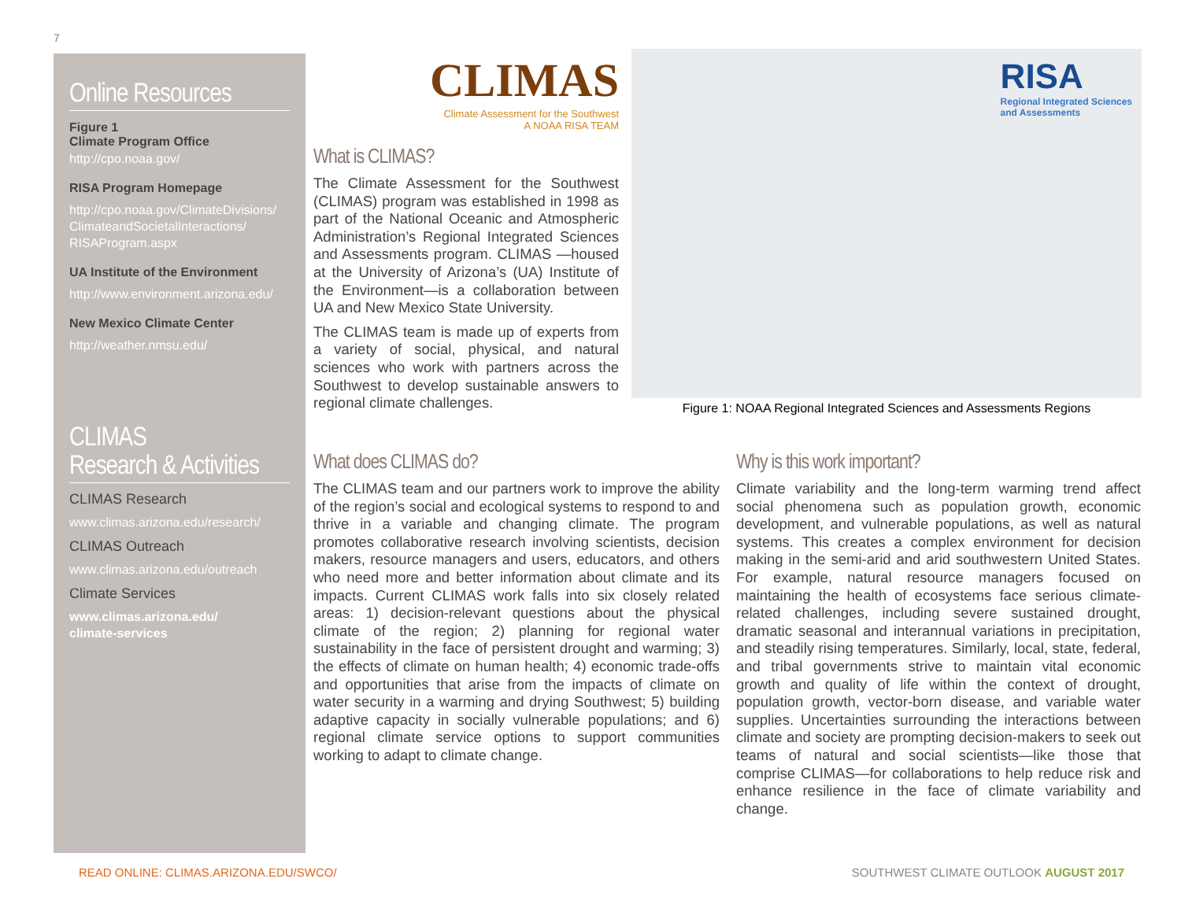7
Online Resources
Figure 1
Climate Program Office
http://cpo.noaa.gov/
RISA Program Homepage
http://cpo.noaa.gov/ClimateDivisions/ ClimateandSocietalInteractions/ RISAProgram.aspx
UA Institute of the Environment
http://www.environment.arizona.edu/
New Mexico Climate Center
http://weather.nmsu.edu/
CLIMAS
Research & Activities
CLIMAS Research
www.climas.arizona.edu/research/
CLIMAS Outreach
www.climas.arizona.edu/outreach
Climate Services
www.climas.arizona.edu/
climate-services
CLIMAS
Climate Assessment for the Southwest
A NOAA RISA TEAM
What is CLIMAS?
The Climate Assessment for the Southwest (CLIMAS) program was established in 1998 as part of the National Oceanic and Atmospheric Administration’s Regional Integrated Sciences and Assessments program. CLIMAS —housed at the University of Arizona’s (UA) Institute of the Environment—is a collaboration between UA and New Mexico State University.
The CLIMAS team is made up of experts from a variety of social, physical, and natural sciences who work with partners across the Southwest to develop sustainable answers to regional climate challenges.
RISA
Regional Integrated Sciences
and Assessments
Figure 1: NOAA Regional Integrated Sciences and Assessments Regions
What does CLIMAS do?
The CLIMAS team and our partners work to improve the ability of the region’s social and ecological systems to respond to and thrive in a variable and changing climate. The program promotes collaborative research involving scientists, decision makers, resource managers and users, educators, and others who need more and better information about climate and its impacts. Current CLIMAS work falls into six closely related areas: 1) decision-relevant questions about the physical climate of the region; 2) planning for regional water sustainability in the face of persistent drought and warming; 3) the effects of climate on human health; 4) economic trade-offs and opportunities that arise from the impacts of climate on water security in a warming and drying Southwest; 5) building adaptive capacity in socially vulnerable populations; and 6) regional climate service options to support communities working to adapt to climate change.
Why is this work important?
Climate variability and the long-term warming trend affect social phenomena such as population growth, economic development, and vulnerable populations, as well as natural systems. This creates a complex environment for decision making in the semi-arid and arid southwestern United States. For example, natural resource managers focused on maintaining the health of ecosystems face serious climate-related challenges, including severe sustained drought, dramatic seasonal and interannual variations in precipitation, and steadily rising temperatures. Similarly, local, state, federal, and tribal governments strive to maintain vital economic growth and quality of life within the context of drought, population growth, vector-born disease, and variable water supplies. Uncertainties surrounding the interactions between climate and society are prompting decision-makers to seek out teams of natural and social scientists—like those that comprise CLIMAS—for collaborations to help reduce risk and enhance resilience in the face of climate variability and change.
READ ONLINE: CLIMAS.ARIZONA.EDU/SWCO/
SOUTHWEST CLIMATE OUTLOOK AUGUST 2017